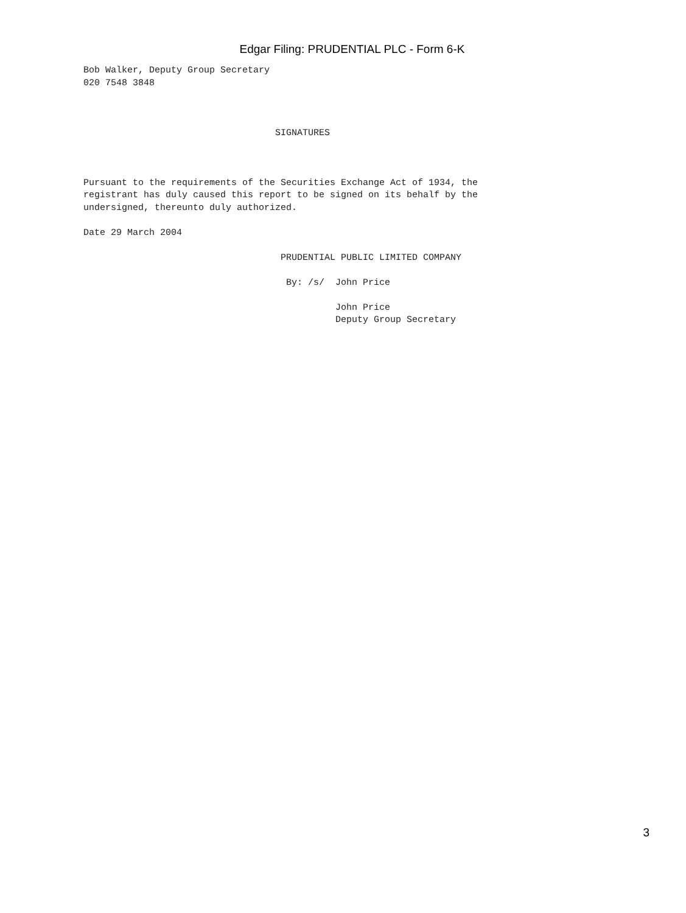Edgar Filing: PRUDENTIAL PLC - Form 6-K
Bob Walker, Deputy Group Secretary
020 7548 3848



                                   SIGNATURES



Pursuant to the requirements of the Securities Exchange Act of 1934, the
registrant has duly caused this report to be signed on its behalf by the
undersigned, thereunto duly authorized.

Date 29 March 2004

                                    PRUDENTIAL PUBLIC LIMITED COMPANY

                                     By: /s/  John Price

                                              John Price
                                              Deputy Group Secretary
3